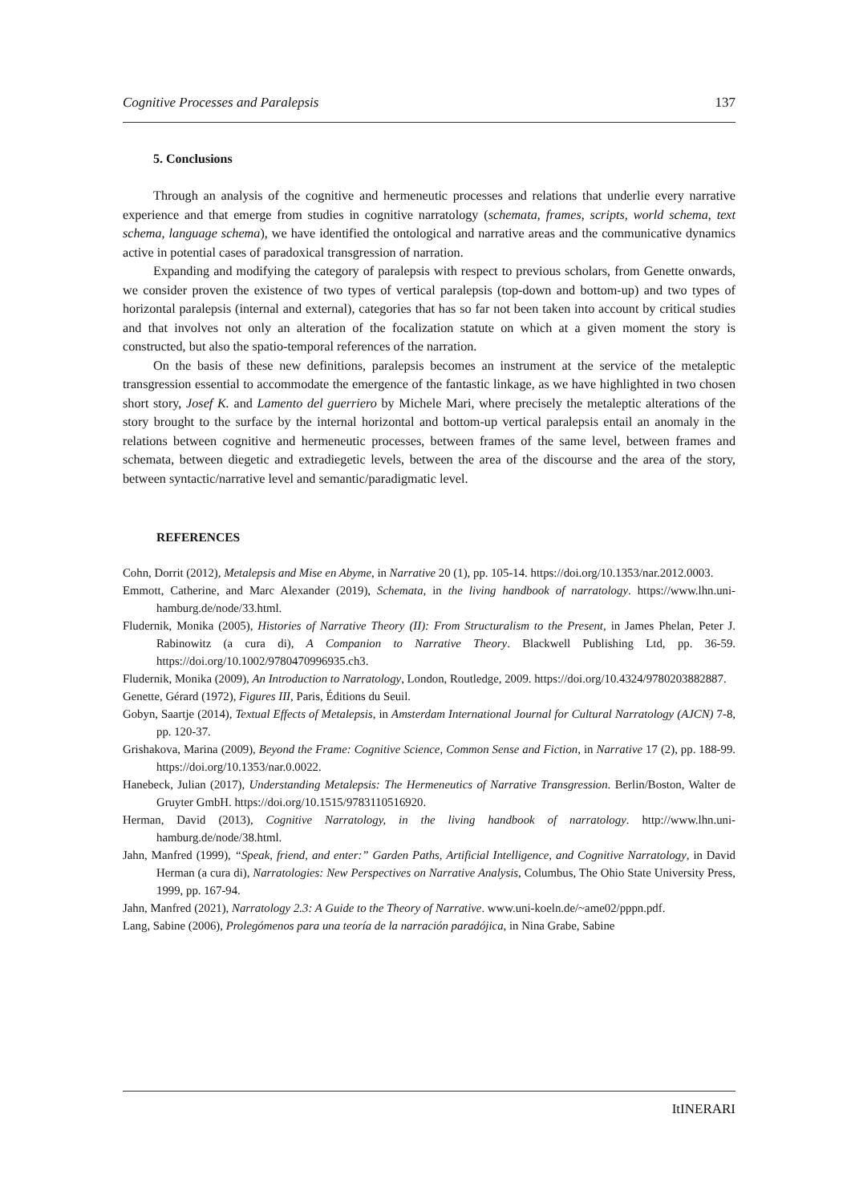Cognitive Processes and Paralepsis 137
5. Conclusions
Through an analysis of the cognitive and hermeneutic processes and relations that underlie every narrative experience and that emerge from studies in cognitive narratology (schemata, frames, scripts, world schema, text schema, language schema), we have identified the ontological and narrative areas and the communicative dynamics active in potential cases of paradoxical transgression of narration.
Expanding and modifying the category of paralepsis with respect to previous scholars, from Genette onwards, we consider proven the existence of two types of vertical paralepsis (top-down and bottom-up) and two types of horizontal paralepsis (internal and external), categories that has so far not been taken into account by critical studies and that involves not only an alteration of the focalization statute on which at a given moment the story is constructed, but also the spatio-temporal references of the narration.
On the basis of these new definitions, paralepsis becomes an instrument at the service of the metaleptic transgression essential to accommodate the emergence of the fantastic linkage, as we have highlighted in two chosen short story, Josef K. and Lamento del guerriero by Michele Mari, where precisely the metaleptic alterations of the story brought to the surface by the internal horizontal and bottom-up vertical paralepsis entail an anomaly in the relations between cognitive and hermeneutic processes, between frames of the same level, between frames and schemata, between diegetic and extradiegetic levels, between the area of the discourse and the area of the story, between syntactic/narrative level and semantic/paradigmatic level.
REFERENCES
Cohn, Dorrit (2012), Metalepsis and Mise en Abyme, in Narrative 20 (1), pp. 105-14. https://doi.org/10.1353/nar.2012.0003.
Emmott, Catherine, and Marc Alexander (2019), Schemata, in the living handbook of narratology. https://www.lhn.uni-hamburg.de/node/33.html.
Fludernik, Monika (2005), Histories of Narrative Theory (II): From Structuralism to the Present, in James Phelan, Peter J. Rabinowitz (a cura di), A Companion to Narrative Theory. Blackwell Publishing Ltd, pp. 36-59. https://doi.org/10.1002/9780470996935.ch3.
Fludernik, Monika (2009), An Introduction to Narratology, London, Routledge, 2009. https://doi.org/10.4324/9780203882887.
Genette, Gérard (1972), Figures III, Paris, Éditions du Seuil.
Gobyn, Saartje (2014), Textual Effects of Metalepsis, in Amsterdam International Journal for Cultural Narratology (AJCN) 7-8, pp. 120-37.
Grishakova, Marina (2009), Beyond the Frame: Cognitive Science, Common Sense and Fiction, in Narrative 17 (2), pp. 188-99. https://doi.org/10.1353/nar.0.0022.
Hanebeck, Julian (2017), Understanding Metalepsis: The Hermeneutics of Narrative Transgression. Berlin/Boston, Walter de Gruyter GmbH. https://doi.org/10.1515/9783110516920.
Herman, David (2013), Cognitive Narratology, in the living handbook of narratology. http://www.lhn.uni-hamburg.de/node/38.html.
Jahn, Manfred (1999), “Speak, friend, and enter:” Garden Paths, Artificial Intelligence, and Cognitive Narratology, in David Herman (a cura di), Narratologies: New Perspectives on Narrative Analysis, Columbus, The Ohio State University Press, 1999, pp. 167-94.
Jahn, Manfred (2021), Narratology 2.3: A Guide to the Theory of Narrative. www.uni-koeln.de/~ame02/pppn.pdf.
Lang, Sabine (2006), Prolegómenos para una teoría de la narración paradójica, in Nina Grabe, Sabine
ItINERARI